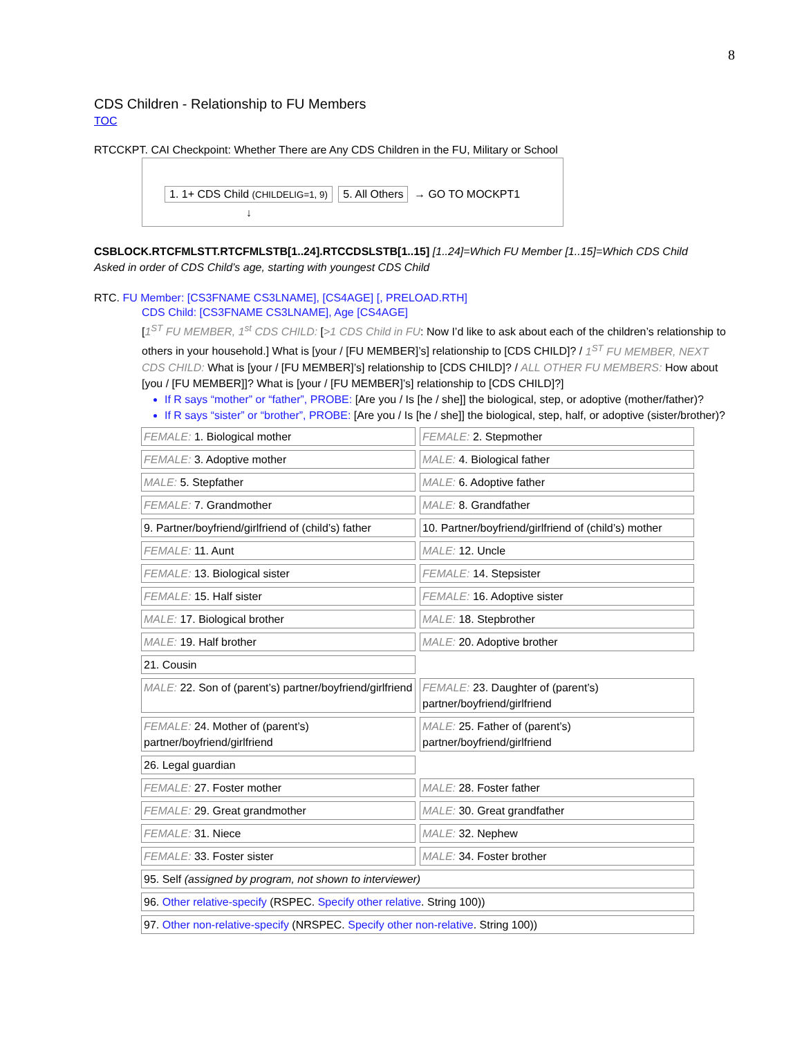8
CDS Children - Relationship to FU Members
TOC
RTCCKPT. CAI Checkpoint: Whether There are Any CDS Children in the FU, Military or School
1. 1+ CDS Child (CHILDELIG=1, 9) 5. All Others → GO TO MOCKPT1
↓
CSBLOCK.RTCFMLSTT.RTCFMLSTB[1..24].RTCCDSLSTB[1..15] [1..24]=Which FU Member [1..15]=Which CDS Child
Asked in order of CDS Child’s age, starting with youngest CDS Child
RTC. FU Member: [CS3FNAME CS3LNAME], [CS4AGE] [, PRELOAD.RTH]
CDS Child: [CS3FNAME CS3LNAME], Age [CS4AGE]
[1<sup>ST</sup> FU MEMBER, 1<sup>st</sup> CDS CHILD: [>1 CDS Child in FU: Now I’d like to ask about each of the children’s relationship to others in your household.] What is [your / [FU MEMBER]’s] relationship to [CDS CHILD]? / 1<sup>ST</sup> FU MEMBER, NEXT CDS CHILD: What is [your / [FU MEMBER]’s] relationship to [CDS CHILD]? / ALL OTHER FU MEMBERS: How about [you / [FU MEMBER]]? What is [your / [FU MEMBER]’s] relationship to [CDS CHILD]?]
If R says “mother” or “father”, PROBE: [Are you / Is [he / she]] the biological, step, or adoptive (mother/father)?
If R says “sister” or “brother”, PROBE: [Are you / Is [he / she]] the biological, step, half, or adoptive (sister/brother)?
| FEMALE: 1. Biological mother | FEMALE: 2. Stepmother |
| FEMALE: 3. Adoptive mother | MALE: 4. Biological father |
| MALE: 5. Stepfather | MALE: 6. Adoptive father |
| FEMALE: 7. Grandmother | MALE: 8. Grandfather |
| 9. Partner/boyfriend/girlfriend of (child’s) father | 10. Partner/boyfriend/girlfriend of (child’s) mother |
| FEMALE: 11. Aunt | MALE: 12. Uncle |
| FEMALE: 13. Biological sister | FEMALE: 14. Stepsister |
| FEMALE: 15. Half sister | FEMALE: 16. Adoptive sister |
| MALE: 17. Biological brother | MALE: 18. Stepbrother |
| MALE: 19. Half brother | MALE: 20. Adoptive brother |
| 21. Cousin | |
| MALE: 22. Son of (parent’s) partner/boyfriend/girlfriend | FEMALE: 23. Daughter of (parent’s) partner/boyfriend/girlfriend |
| FEMALE: 24. Mother of (parent’s) partner/boyfriend/girlfriend | MALE: 25. Father of (parent’s) partner/boyfriend/girlfriend |
| 26. Legal guardian | |
| FEMALE: 27. Foster mother | MALE: 28. Foster father |
| FEMALE: 29. Great grandmother | MALE: 30. Great grandfather |
| FEMALE: 31. Niece | MALE: 32. Nephew |
| FEMALE: 33. Foster sister | MALE: 34. Foster brother |
| 95. Self (assigned by program, not shown to interviewer) | |
| 96. Other relative-specify (RSPEC. Specify other relative . String 100)) | |
| 97. Other non-relative-specify (NRSPEC. Specify other non-relative . String 100)) | |